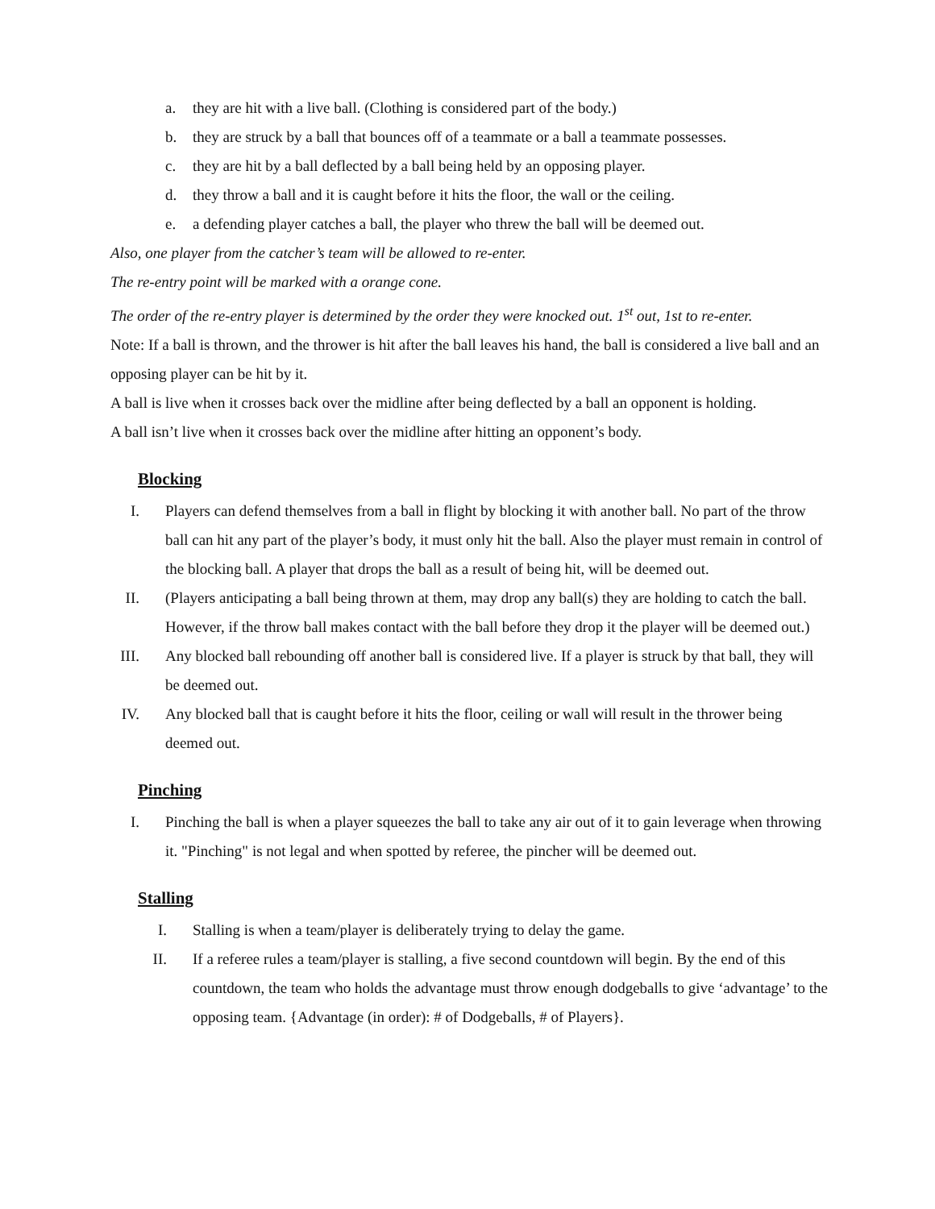a. they are hit with a live ball. (Clothing is considered part of the body.)
b. they are struck by a ball that bounces off of a teammate or a ball a teammate possesses.
c. they are hit by a ball deflected by a ball being held by an opposing player.
d. they throw a ball and it is caught before it hits the floor, the wall or the ceiling.
e. a defending player catches a ball, the player who threw the ball will be deemed out.
Also, one player from the catcher’s team will be allowed to re-enter.
The re-entry point will be marked with a orange cone.
The order of the re-entry player is determined by the order they were knocked out. 1<sup>st</sup> out, 1st to re-enter.
Note: If a ball is thrown, and the thrower is hit after the ball leaves his hand, the ball is considered a live ball and an opposing player can be hit by it.
A ball is live when it crosses back over the midline after being deflected by a ball an opponent is holding.
A ball isn’t live when it crosses back over the midline after hitting an opponent’s body.
Blocking
I. Players can defend themselves from a ball in flight by blocking it with another ball. No part of the throw ball can hit any part of the player’s body, it must only hit the ball. Also the player must remain in control of the blocking ball. A player that drops the ball as a result of being hit, will be deemed out.
II. (Players anticipating a ball being thrown at them, may drop any ball(s) they are holding to catch the ball. However, if the throw ball makes contact with the ball before they drop it the player will be deemed out.)
III. Any blocked ball rebounding off another ball is considered live. If a player is struck by that ball, they will be deemed out.
IV. Any blocked ball that is caught before it hits the floor, ceiling or wall will result in the thrower being deemed out.
Pinching
I. Pinching the ball is when a player squeezes the ball to take any air out of it to gain leverage when throwing it. "Pinching" is not legal and when spotted by referee, the pincher will be deemed out.
Stalling
I. Stalling is when a team/player is deliberately trying to delay the game.
II. If a referee rules a team/player is stalling, a five second countdown will begin. By the end of this countdown, the team who holds the advantage must throw enough dodgeballs to give ‘advantage’ to the opposing team. {Advantage (in order): # of Dodgeballs, # of Players}.